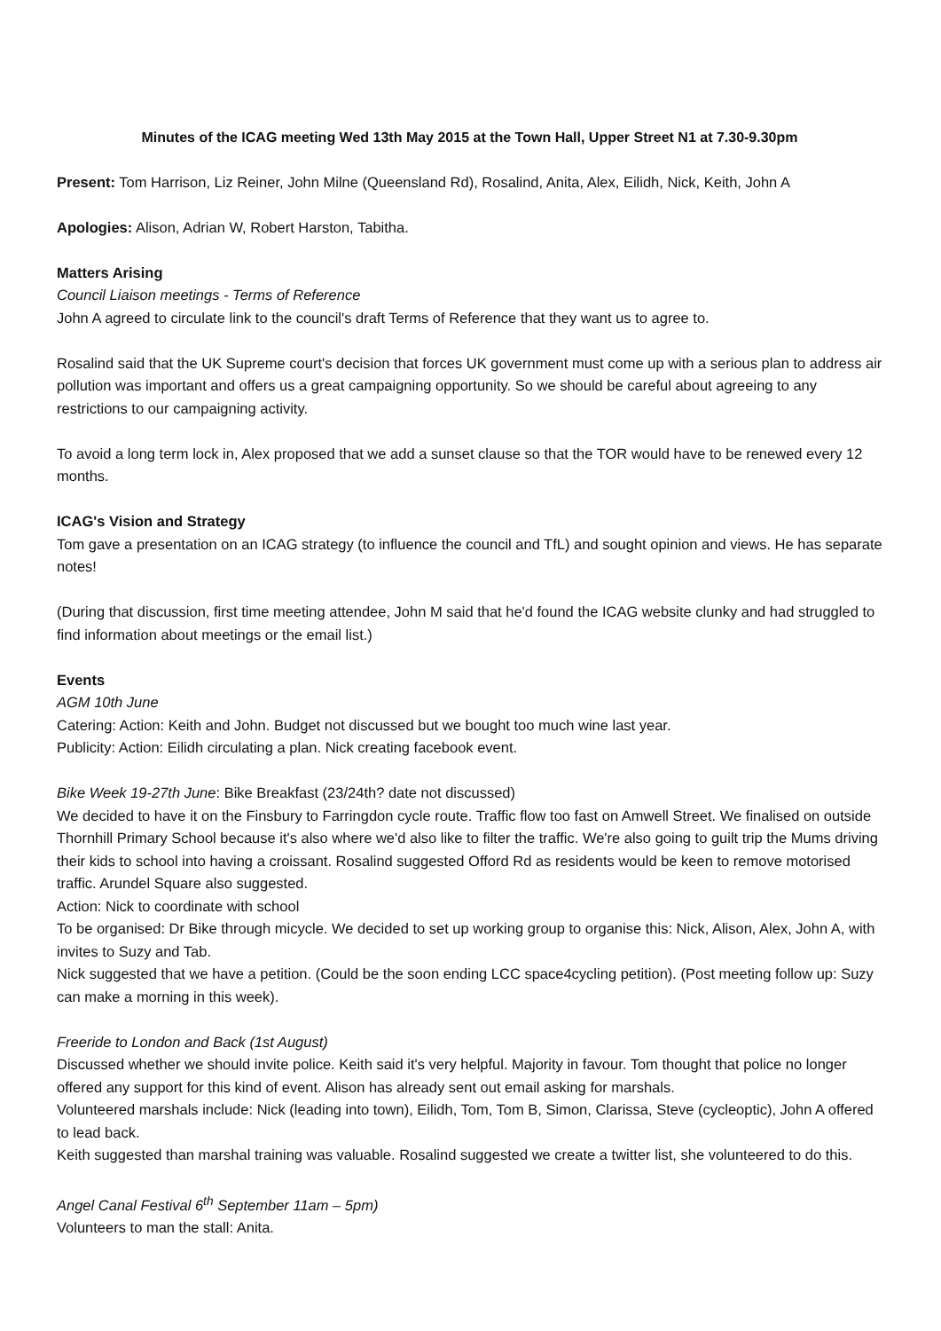Minutes of the ICAG meeting Wed 13th May 2015 at the Town Hall, Upper Street N1 at 7.30-9.30pm
Present: Tom Harrison, Liz Reiner, John Milne (Queensland Rd), Rosalind, Anita, Alex, Eilidh, Nick, Keith, John A
Apologies: Alison, Adrian W, Robert Harston, Tabitha.
Matters Arising
Council Liaison meetings - Terms of Reference
John A agreed to circulate link to the council's draft Terms of Reference that they want us to agree to.
Rosalind said that the UK Supreme court's decision that forces UK government must come up with a serious plan to address air pollution was important and offers us a great campaigning opportunity. So we should be careful about agreeing to any restrictions to our campaigning activity.
To avoid a long term lock in, Alex proposed that we add a sunset clause so that the TOR would have to be renewed every 12 months.
ICAG's Vision and Strategy
Tom gave a presentation on an ICAG strategy (to influence the council and TfL) and sought opinion and views. He has separate notes!
(During that discussion, first time meeting attendee, John M said that he'd found the ICAG website clunky and had struggled to find information about meetings or the email list.)
Events
AGM 10th June
Catering: Action: Keith and John. Budget not discussed but we bought too much wine last year.
Publicity: Action: Eilidh circulating a plan. Nick creating facebook event.
Bike Week 19-27th June: Bike Breakfast (23/24th? date not discussed)
We decided to have it on the Finsbury to Farringdon cycle route. Traffic flow too fast on Amwell Street. We finalised on outside Thornhill Primary School because it's also where we'd also like to filter the traffic. We're also going to guilt trip the Mums driving their kids to school into having a croissant. Rosalind suggested Offord Rd as residents would be keen to remove motorised traffic. Arundel Square also suggested.
Action: Nick to coordinate with school
To be organised: Dr Bike through micycle. We decided to set up working group to organise this: Nick, Alison, Alex, John A, with invites to Suzy and Tab.
Nick suggested that we have a petition. (Could be the soon ending LCC space4cycling petition). (Post meeting follow up: Suzy can make a morning in this week).
Freeride to London and Back (1st August)
Discussed whether we should invite police. Keith said it's very helpful. Majority in favour. Tom thought that police no longer offered any support for this kind of event. Alison has already sent out email asking for marshals.
Volunteered marshals include: Nick (leading into town), Eilidh, Tom, Tom B, Simon, Clarissa, Steve (cycleoptic), John A offered to lead back.
Keith suggested than marshal training was valuable. Rosalind suggested we create a twitter list, she volunteered to do this.
Angel Canal Festival 6<sup>th</sup> September 11am – 5pm)
Volunteers to man the stall: Anita.